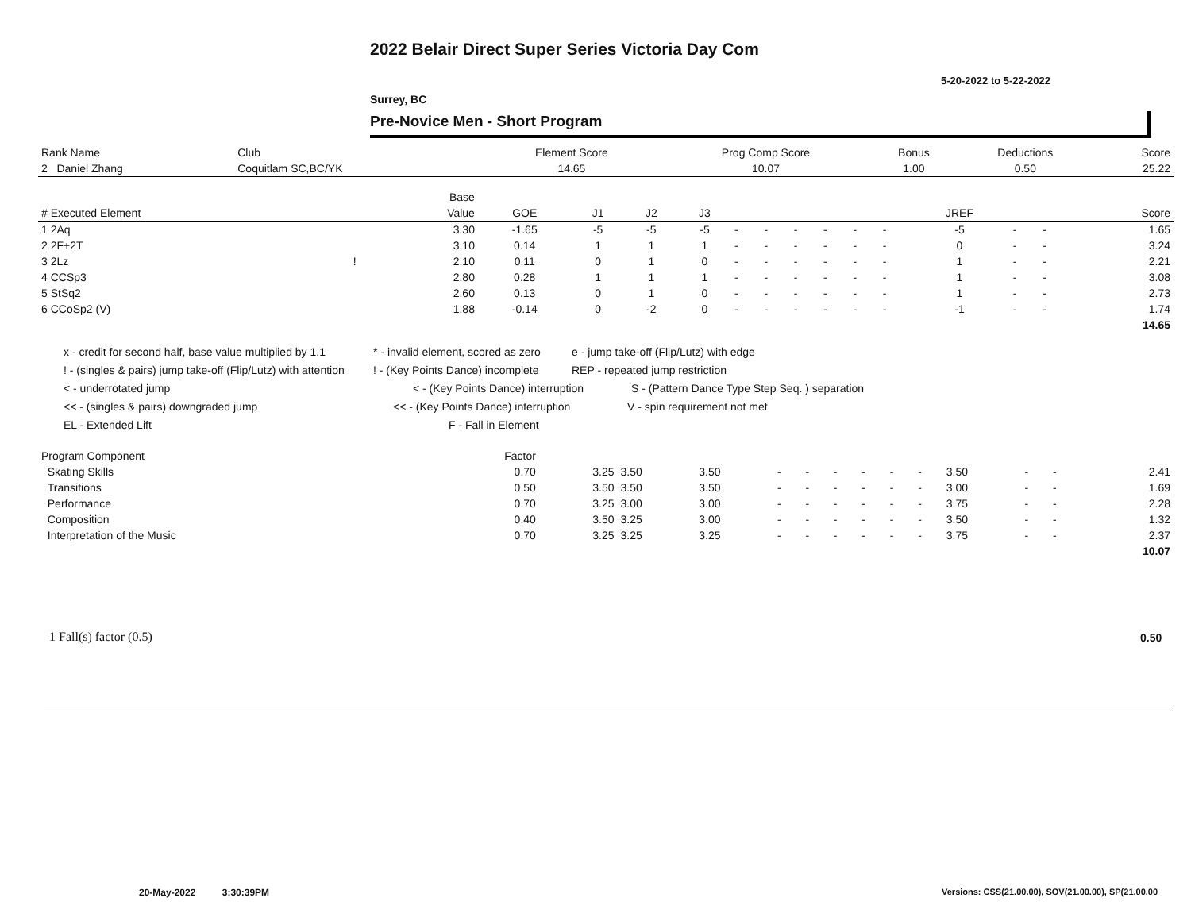2022 Belair Direct Super Series Victoria Day Com
5-20-2022 to 5-22-2022
Surrey, BC
Pre-Novice Men - Short Program
| Rank Name | Club | Element Score | Prog Comp Score | Bonus | Deductions | Score |
| --- | --- | --- | --- | --- | --- | --- |
| 2 Daniel Zhang | Coquitlam SC,BC/YK | 14.65 | 10.07 | 1.00 | 0.50 | 25.22 |
| | | Base | | | | | | | | | | | | | | |
| --- | --- | --- | --- | --- | --- | --- | --- | --- | --- | --- | --- | --- | --- | --- | --- | --- |
| # Executed Element | | Value | GOE | J1 | J2 | J3 | | | | | | | JREF | | | Score |
| 1 2Aq | | 3.30 | -1.65 | -5 | -5 | -5 | - | - | - | - | - | - | -5 | - | - | 1.65 |
| 2 2F+2T | | 3.10 | 0.14 | 1 | 1 | 1 | - | - | - | - | - | - | 0 | - | - | 3.24 |
| 3 2Lz | ! | 2.10 | 0.11 | 0 | 1 | 0 | - | - | - | - | - | - | 1 | - | - | 2.21 |
| 4 CCSp3 | | 2.80 | 0.28 | 1 | 1 | 1 | - | - | - | - | - | - | 1 | - | - | 3.08 |
| 5 StSq2 | | 2.60 | 0.13 | 0 | 1 | 0 | - | - | - | - | - | - | 1 | - | - | 2.73 |
| 6 CCoSp2 (V) | | 1.88 | -0.14 | 0 | -2 | 0 | - | - | - | - | - | - | -1 | - | - | 1.74 |
| | | | | | | | | | | | | | | | | 14.65 |
x - credit for second half, base value multiplied by 1.1 * - invalid element, scored as zero e - jump take-off (Flip/Lutz) with edge
! - (singles & pairs) jump take-off (Flip/Lutz) with attention! - (Key Points Dance) incomplete REP - repeated jump restriction
< - underrotated jump < - (Key Points Dance) interruption S - (Pattern Dance Type Step Seq. ) separation
<< - (singles & pairs) downgraded jump << - (Key Points Dance) interruption V - spin requirement not met
EL - Extended Lift F - Fall in Element
| Program Component | Factor | | | | | | | | | | | | | |
| --- | --- | --- | --- | --- | --- | --- | --- | --- | --- | --- | --- | --- | --- | --- |
| Skating Skills | 0.70 | 3.25 | 3.50 | 3.50 | - | - | - | - | - | - | 3.50 | - | - | 2.41 |
| Transitions | 0.50 | 3.50 | 3.50 | 3.50 | - | - | - | - | - | - | 3.00 | - | - | 1.69 |
| Performance | 0.70 | 3.25 | 3.00 | 3.00 | - | - | - | - | - | - | 3.75 | - | - | 2.28 |
| Composition | 0.40 | 3.50 | 3.25 | 3.00 | - | - | - | - | - | - | 3.50 | - | - | 1.32 |
| Interpretation of the Music | 0.70 | 3.25 | 3.25 | 3.25 | - | - | - | - | - | - | 3.75 | - | - | 2.37 |
| | | | | | | | | | | | | | | 10.07 |
1 Fall(s) factor (0.5) 0.50
20-May-2022 3:30:39PM
Versions: CSS(21.00.00), SOV(21.00.00), SP(21.00.00